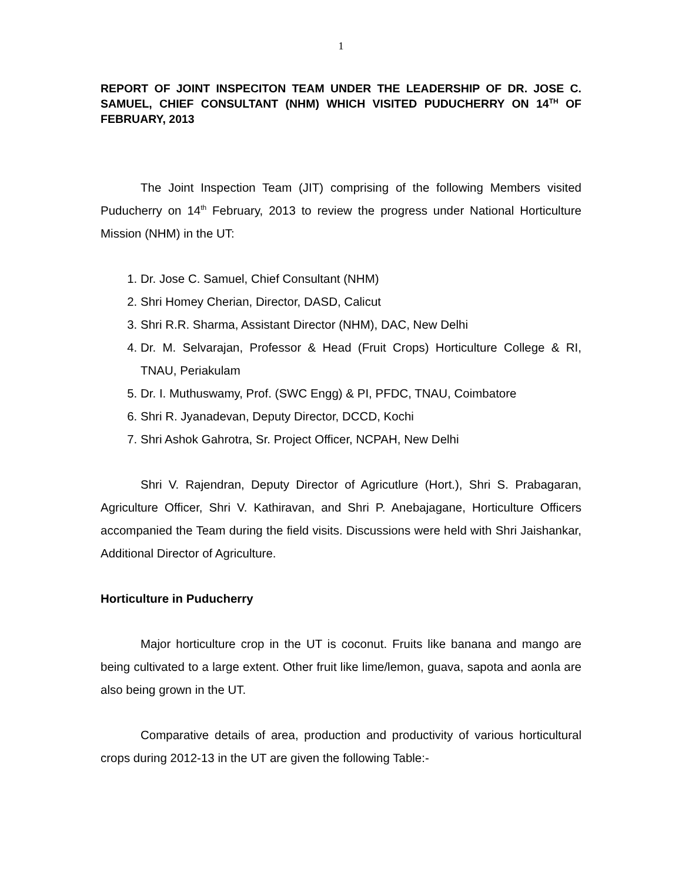1
REPORT OF JOINT INSPECITON TEAM UNDER THE LEADERSHIP OF DR. JOSE C. SAMUEL, CHIEF CONSULTANT (NHM) WHICH VISITED PUDUCHERRY ON 14<sup>TH</sup> OF FEBRUARY, 2013
The Joint Inspection Team (JIT) comprising of the following Members visited Puducherry on 14<sup>th</sup> February, 2013 to review the progress under National Horticulture Mission (NHM) in the UT:
1. Dr. Jose C. Samuel, Chief Consultant (NHM)
2. Shri Homey Cherian, Director, DASD, Calicut
3. Shri R.R. Sharma, Assistant Director (NHM), DAC, New Delhi
4. Dr. M. Selvarajan, Professor & Head (Fruit Crops) Horticulture College & RI, TNAU, Periakulam
5. Dr. I. Muthuswamy, Prof. (SWC Engg) & PI, PFDC, TNAU, Coimbatore
6. Shri R. Jyanadevan, Deputy Director, DCCD, Kochi
7. Shri Ashok Gahrotra, Sr. Project Officer, NCPAH, New Delhi
Shri V. Rajendran, Deputy Director of Agricutlure (Hort.), Shri S. Prabagaran, Agriculture Officer, Shri V. Kathiravan, and Shri P. Anebajagane, Horticulture Officers accompanied the Team during the field visits. Discussions were held with Shri Jaishankar, Additional Director of Agriculture.
Horticulture in Puducherry
Major horticulture crop in the UT is coconut. Fruits like banana and mango are being cultivated to a large extent. Other fruit like lime/lemon, guava, sapota and aonla are also being grown in the UT.
Comparative details of area, production and productivity of various horticultural crops during 2012-13 in the UT are given the following Table:-